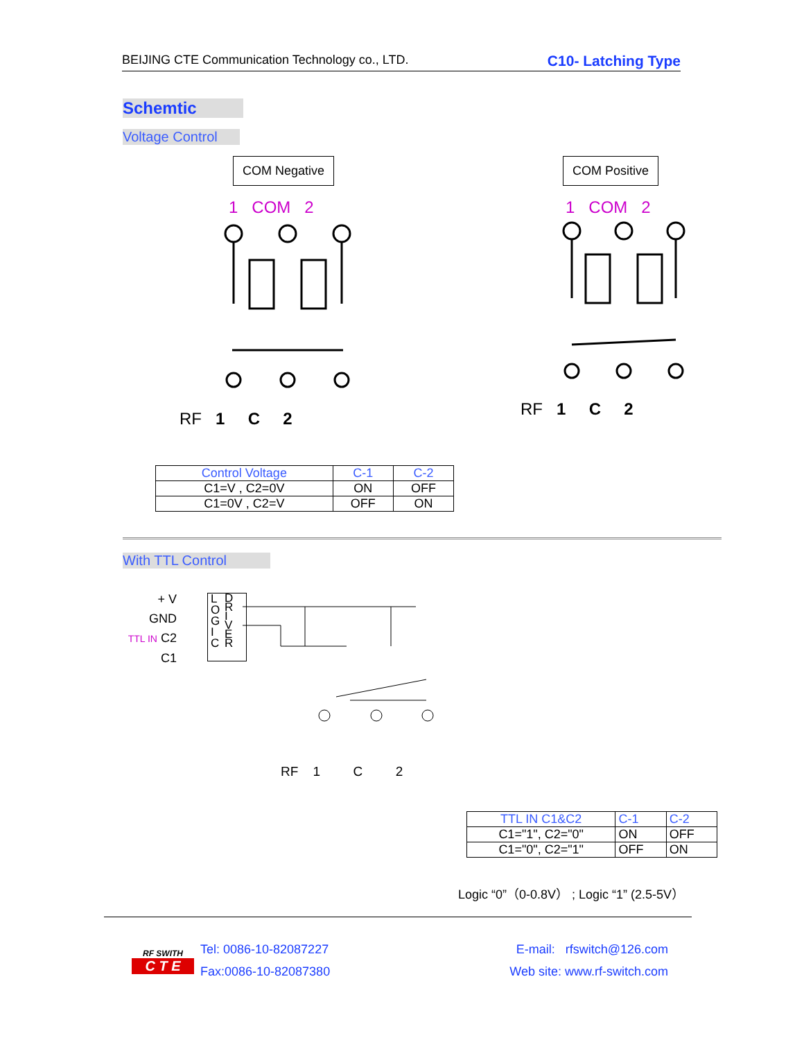BEIJING CTE Communication Technology co., LTD. C10- Latching Type
Schemtic
Voltage Control
COM Negative COM Positive
1 COM 2 1 COM 2
RF 1 C 2 RF 1 C 2
| Control Voltage | C-1 | C-2 |
| --- | --- | --- |
| C1=V , C2=0V | ON | OFF |
| C1=0V , C2=V | OFF | ON |
With TTL Control
+ V
GND
TTL IN C2
C1
L O G I C D R I V E R
RF 1 C 2
| TTL IN C1&C2 | C-1 | C-2 |
| --- | --- | --- |
| C1="1", C2="0" | ON | OFF |
| C1="0", C2="1" | OFF | ON |
Logic “0”（0-0.8V） ; Logic “1” (2.5-5V）
RF SWITH
C T E
Tel: 0086-10-82087227
Fax:0086-10-82087380
E-mail: rfswitch@126.com
Web site: www.rf-switch.com